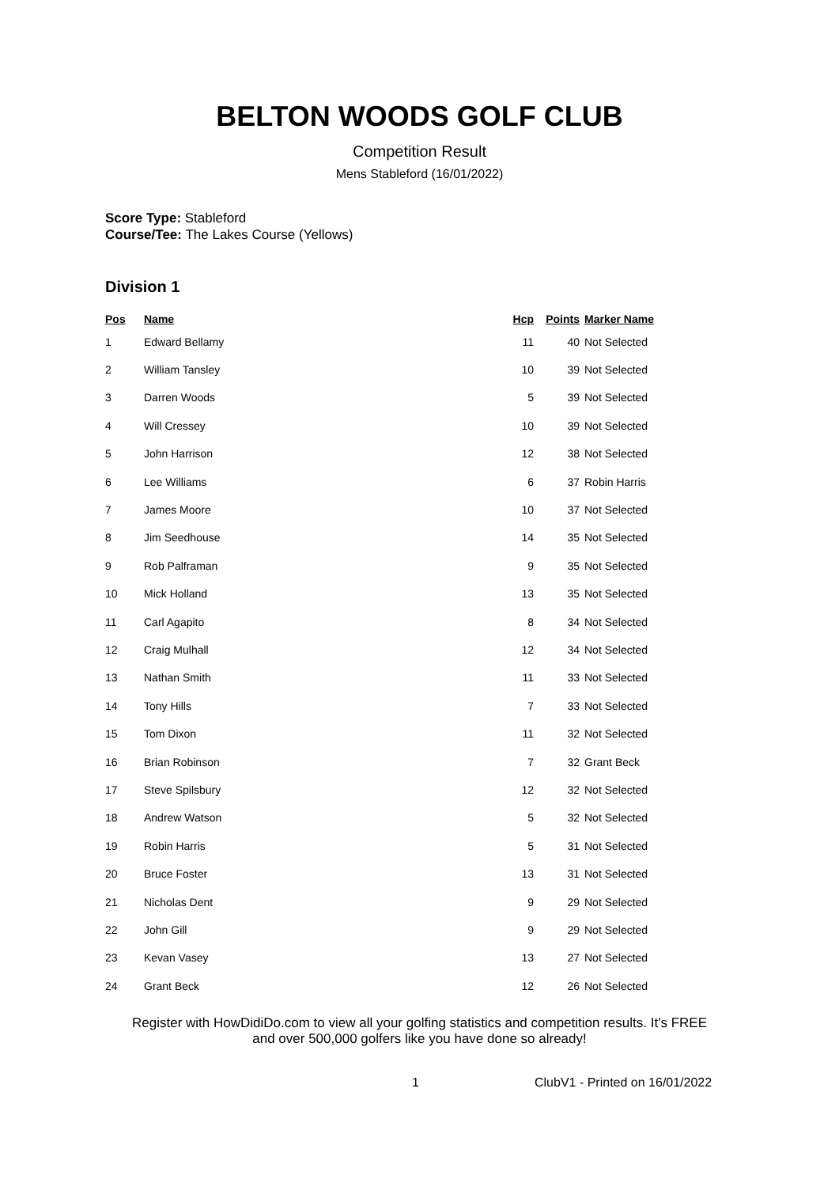BELTON WOODS GOLF CLUB
Competition Result
Mens Stableford (16/01/2022)
Score Type: Stableford
Course/Tee: The Lakes Course (Yellows)
Division 1
| Pos | Name | Hcp | Points | Marker Name |
| --- | --- | --- | --- | --- |
| 1 | Edward Bellamy | 11 | 40 | Not Selected |
| 2 | William Tansley | 10 | 39 | Not Selected |
| 3 | Darren Woods | 5 | 39 | Not Selected |
| 4 | Will Cressey | 10 | 39 | Not Selected |
| 5 | John Harrison | 12 | 38 | Not Selected |
| 6 | Lee Williams | 6 | 37 | Robin Harris |
| 7 | James Moore | 10 | 37 | Not Selected |
| 8 | Jim Seedhouse | 14 | 35 | Not Selected |
| 9 | Rob Palframan | 9 | 35 | Not Selected |
| 10 | Mick Holland | 13 | 35 | Not Selected |
| 11 | Carl Agapito | 8 | 34 | Not Selected |
| 12 | Craig Mulhall | 12 | 34 | Not Selected |
| 13 | Nathan Smith | 11 | 33 | Not Selected |
| 14 | Tony Hills | 7 | 33 | Not Selected |
| 15 | Tom Dixon | 11 | 32 | Not Selected |
| 16 | Brian Robinson | 7 | 32 | Grant Beck |
| 17 | Steve Spilsbury | 12 | 32 | Not Selected |
| 18 | Andrew Watson | 5 | 32 | Not Selected |
| 19 | Robin Harris | 5 | 31 | Not Selected |
| 20 | Bruce Foster | 13 | 31 | Not Selected |
| 21 | Nicholas Dent | 9 | 29 | Not Selected |
| 22 | John Gill | 9 | 29 | Not Selected |
| 23 | Kevan Vasey | 13 | 27 | Not Selected |
| 24 | Grant Beck | 12 | 26 | Not Selected |
Register with HowDidiDo.com to view all your golfing statistics and competition results. It's FREE
and over 500,000 golfers like you have done so already!
1 ClubV1 - Printed on 16/01/2022